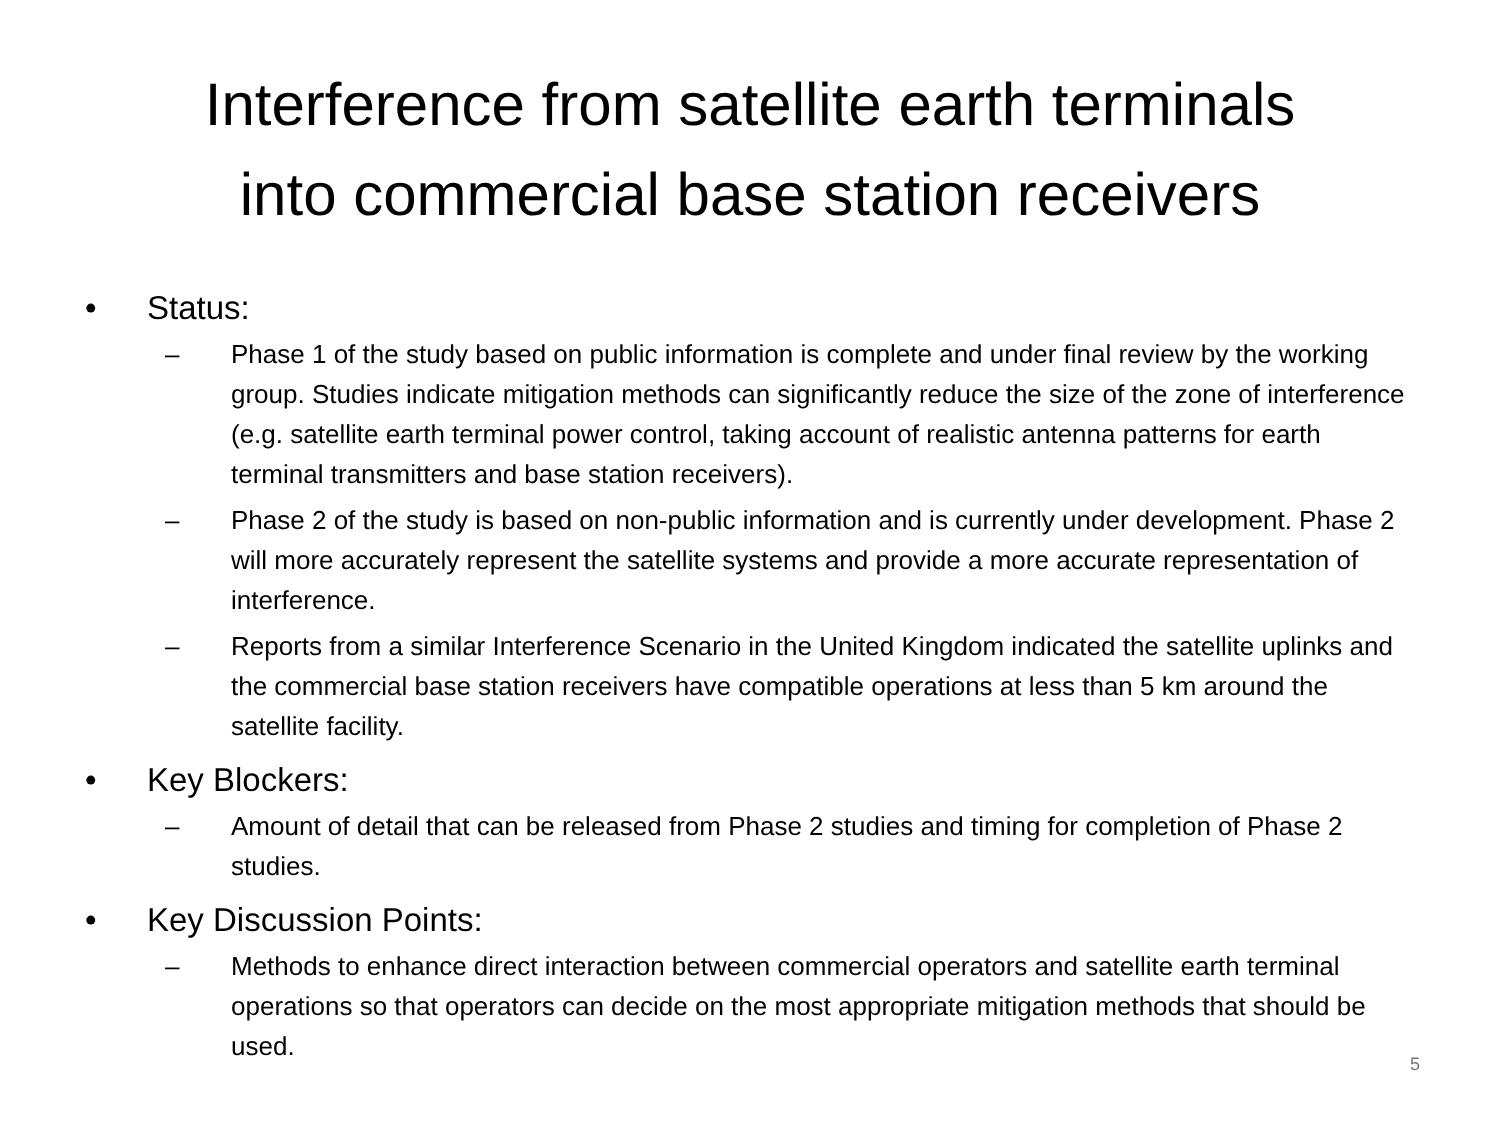Interference from satellite earth terminals
into commercial base station receivers
• Status:
– Phase 1 of the study based on public information is complete and under final review by the working group. Studies indicate mitigation methods can significantly reduce the size of the zone of interference (e.g. satellite earth terminal power control, taking account of realistic antenna patterns for earth terminal transmitters and base station receivers).
– Phase 2 of the study is based on non-public information and is currently under development. Phase 2 will more accurately represent the satellite systems and provide a more accurate representation of interference.
– Reports from a similar Interference Scenario in the United Kingdom indicated the satellite uplinks and the commercial base station receivers have compatible operations at less than 5 km around the satellite facility.
• Key Blockers:
– Amount of detail that can be released from Phase 2 studies and timing for completion of Phase 2 studies.
• Key Discussion Points:
– Methods to enhance direct interaction between commercial operators and satellite earth terminal operations so that operators can decide on the most appropriate mitigation methods that should be used.
5